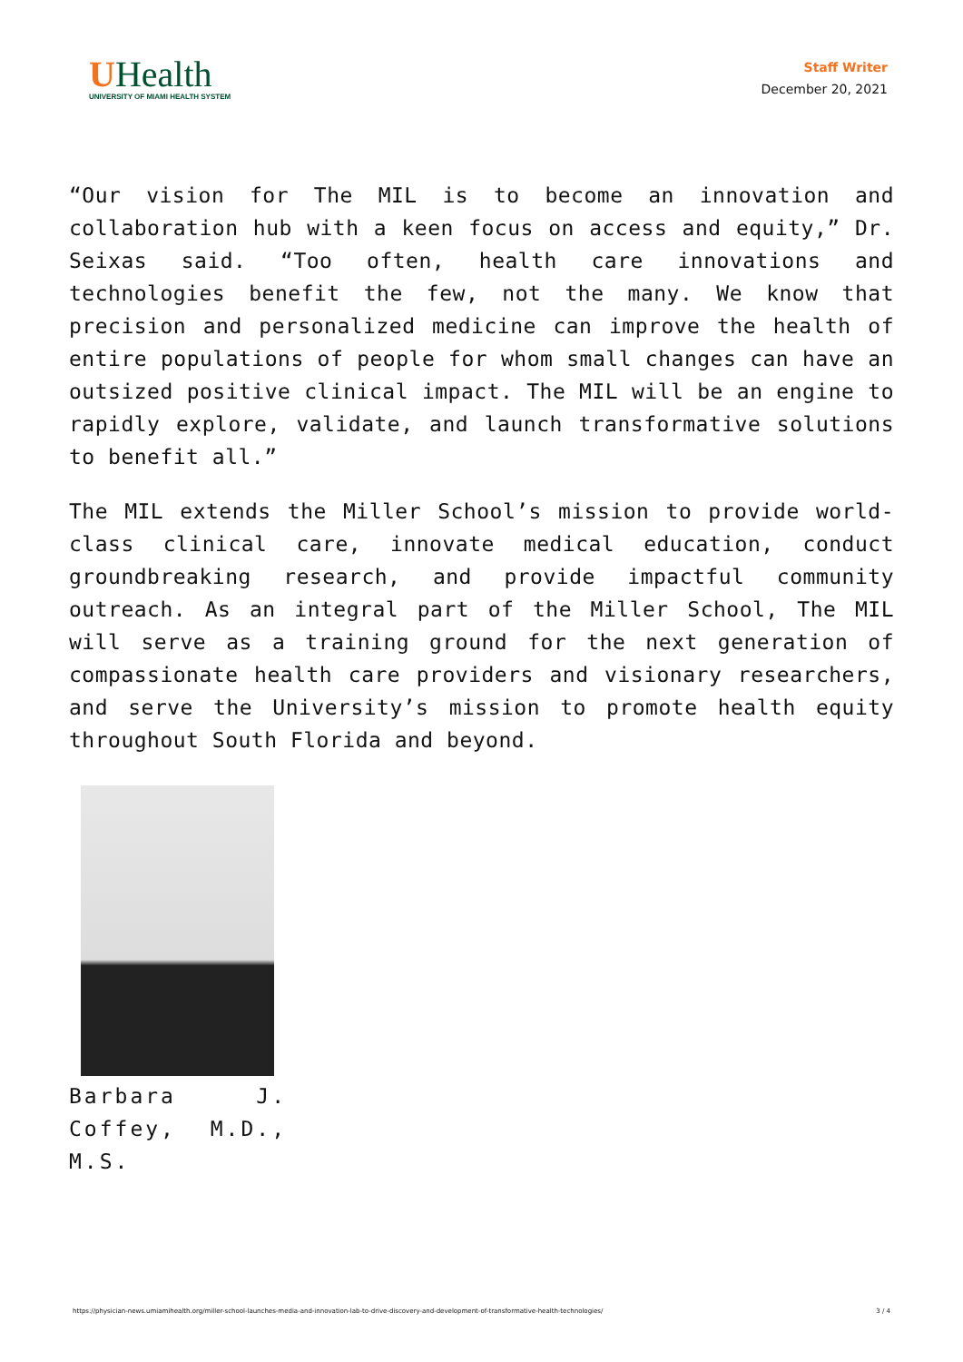UHealth
UNIVERSITY OF MIAMI HEALTH SYSTEM
Staff Writer
December 20, 2021
“Our vision for The MIL is to become an innovation and collaboration hub with a keen focus on access and equity,” Dr. Seixas said. “Too often, health care innovations and technologies benefit the few, not the many. We know that precision and personalized medicine can improve the health of entire populations of people for whom small changes can have an outsized positive clinical impact. The MIL will be an engine to rapidly explore, validate, and launch transformative solutions to benefit all.”
The MIL extends the Miller School’s mission to provide world-class clinical care, innovate medical education, conduct groundbreaking research, and provide impactful community outreach. As an integral part of the Miller School, The MIL will serve as a training ground for the next generation of compassionate health care providers and visionary researchers, and serve the University’s mission to promote health equity throughout South Florida and beyond.
Barbara J. Coffey, M.D., M.S.
https://physician-news.umiamihealth.org/miller-school-launches-media-and-innovation-lab-to-drive-discovery-and-development-of-transformative-health-technologies/ 3 / 4